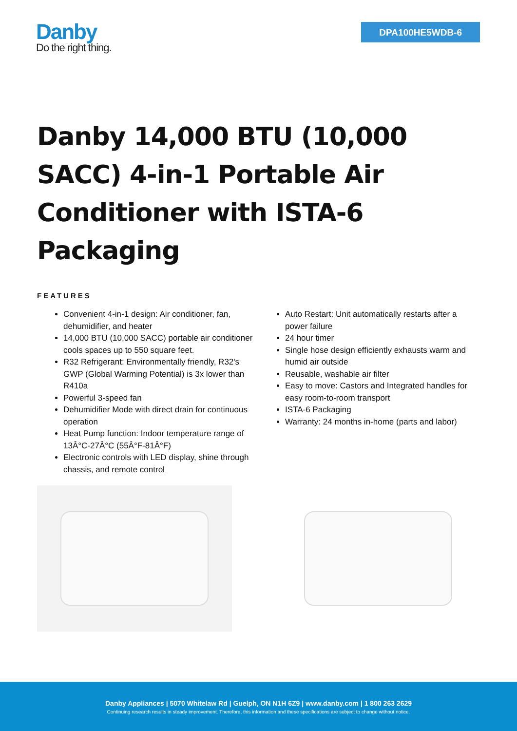Danby
Do the right thing.
DPA100HE5WDB-6
Danby 14,000 BTU (10,000 SACC) 4-in-1 Portable Air Conditioner with ISTA-6 Packaging
FEATURES
Convenient 4-in-1 design: Air conditioner, fan, dehumidifier, and heater
14,000 BTU (10,000 SACC) portable air conditioner cools spaces up to 550 square feet.
R32 Refrigerant: Environmentally friendly, R32's GWP (Global Warming Potential) is 3x lower than R410a
Powerful 3-speed fan
Dehumidifier Mode with direct drain for continuous operation
Heat Pump function: Indoor temperature range of 13Â°C-27Â°C (55Â°F-81Â°F)
Electronic controls with LED display, shine through chassis, and remote control
Auto Restart: Unit automatically restarts after a power failure
24 hour timer
Single hose design efficiently exhausts warm and humid air outside
Reusable, washable air filter
Easy to move: Castors and Integrated handles for easy room-to-room transport
ISTA-6 Packaging
Warranty: 24 months in-home (parts and labor)
Danby Appliances | 5070 Whitelaw Rd | Guelph, ON N1H 6Z9 | www.danby.com | 1 800 263 2629
Continuing research results in steady improvement. Therefore, this information and these specifications are subject to change without notice.